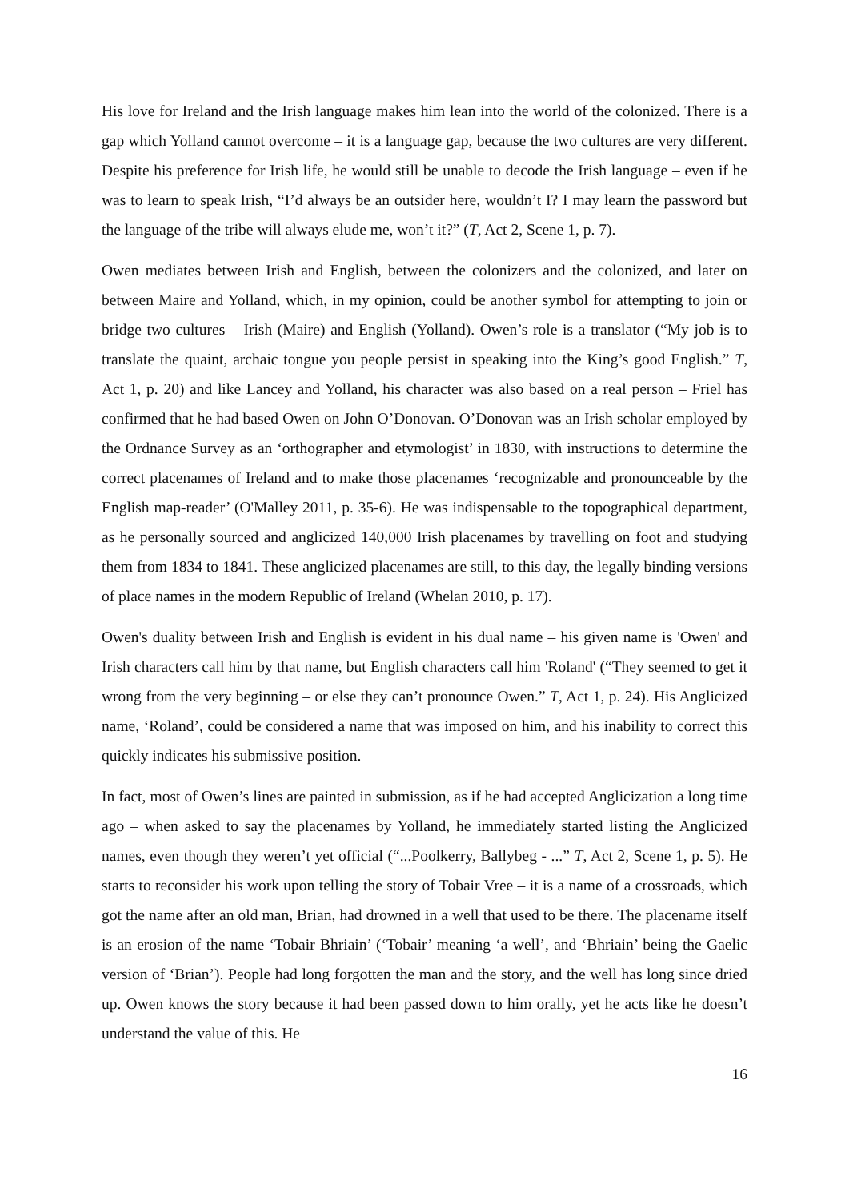His love for Ireland and the Irish language makes him lean into the world of the colonized. There is a gap which Yolland cannot overcome – it is a language gap, because the two cultures are very different. Despite his preference for Irish life, he would still be unable to decode the Irish language – even if he was to learn to speak Irish, “I’d always be an outsider here, wouldn’t I? I may learn the password but the language of the tribe will always elude me, won’t it?” (T, Act 2, Scene 1, p. 7).
Owen mediates between Irish and English, between the colonizers and the colonized, and later on between Maire and Yolland, which, in my opinion, could be another symbol for attempting to join or bridge two cultures – Irish (Maire) and English (Yolland). Owen’s role is a translator (“My job is to translate the quaint, archaic tongue you people persist in speaking into the King’s good English.” T, Act 1, p. 20) and like Lancey and Yolland, his character was also based on a real person – Friel has confirmed that he had based Owen on John O’Donovan. O’Donovan was an Irish scholar employed by the Ordnance Survey as an ‘orthographer and etymologist’ in 1830, with instructions to determine the correct placenames of Ireland and to make those placenames ‘recognizable and pronounceable by the English map-reader’ (O'Malley 2011, p. 35-6). He was indispensable to the topographical department, as he personally sourced and anglicized 140,000 Irish placenames by travelling on foot and studying them from 1834 to 1841. These anglicized placenames are still, to this day, the legally binding versions of place names in the modern Republic of Ireland (Whelan 2010, p. 17).
Owen's duality between Irish and English is evident in his dual name – his given name is 'Owen' and Irish characters call him by that name, but English characters call him 'Roland' (“They seemed to get it wrong from the very beginning – or else they can’t pronounce Owen.” T, Act 1, p. 24). His Anglicized name, ‘Roland’, could be considered a name that was imposed on him, and his inability to correct this quickly indicates his submissive position.
In fact, most of Owen’s lines are painted in submission, as if he had accepted Anglicization a long time ago – when asked to say the placenames by Yolland, he immediately started listing the Anglicized names, even though they weren’t yet official (“...Poolkerry, Ballybeg - ...” T, Act 2, Scene 1, p. 5). He starts to reconsider his work upon telling the story of Tobair Vree – it is a name of a crossroads, which got the name after an old man, Brian, had drowned in a well that used to be there. The placename itself is an erosion of the name ‘Tobair Bhriain’ (‘Tobair’ meaning ‘a well’, and ‘Bhriain’ being the Gaelic version of ‘Brian’). People had long forgotten the man and the story, and the well has long since dried up. Owen knows the story because it had been passed down to him orally, yet he acts like he doesn’t understand the value of this. He
16